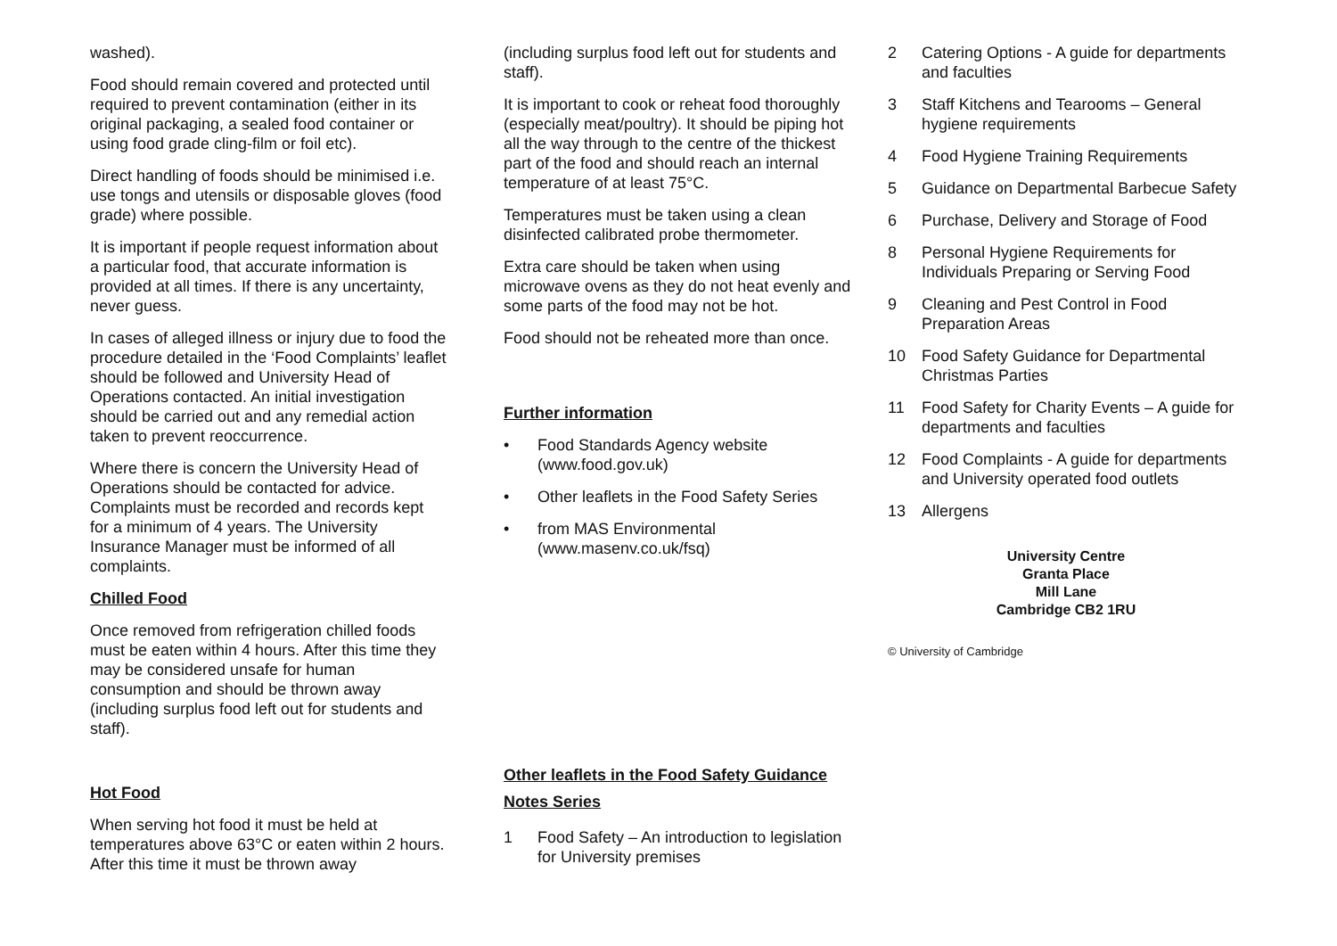washed).
Food should remain covered and protected until required to prevent contamination (either in its original packaging, a sealed food container or using food grade cling-film or foil etc).
Direct handling of foods should be minimised i.e. use tongs and utensils or disposable gloves (food grade) where possible.
It is important if people request information about a particular food, that accurate information is provided at all times. If there is any uncertainty, never guess.
In cases of alleged illness or injury due to food the procedure detailed in the ‘Food Complaints’ leaflet should be followed and University Head of Operations contacted. An initial investigation should be carried out and any remedial action taken to prevent reoccurrence.
Where there is concern the University Head of Operations should be contacted for advice. Complaints must be recorded and records kept for a minimum of 4 years. The University Insurance Manager must be informed of all complaints.
Chilled Food
Once removed from refrigeration chilled foods must be eaten within 4 hours. After this time they may be considered unsafe for human consumption and should be thrown away (including surplus food left out for students and staff).
Hot Food
When serving hot food it must be held at temperatures above 63°C or eaten within 2 hours. After this time it must be thrown away
(including surplus food left out for students and staff).
It is important to cook or reheat food thoroughly (especially meat/poultry). It should be piping hot all the way through to the centre of the thickest part of the food and should reach an internal temperature of at least 75°C.
Temperatures must be taken using a clean disinfected calibrated probe thermometer.
Extra care should be taken when using microwave ovens as they do not heat evenly and some parts of the food may not be hot.
Food should not be reheated more than once.
Further information
• Food Standards Agency website (www.food.gov.uk)
• Other leaflets in the Food Safety Series
• from MAS Environmental (www.masenv.co.uk/fsq)
Other leaflets in the Food Safety Guidance Notes Series
1 Food Safety – An introduction to legislation for University premises
2 Catering Options - A guide for departments and faculties
3 Staff Kitchens and Tearooms – General hygiene requirements
4 Food Hygiene Training Requirements
5 Guidance on Departmental Barbecue Safety
6 Purchase, Delivery and Storage of Food
8 Personal Hygiene Requirements for Individuals Preparing or Serving Food
9 Cleaning and Pest Control in Food Preparation Areas
10 Food Safety Guidance for Departmental Christmas Parties
11 Food Safety for Charity Events – A guide for departments and faculties
12 Food Complaints - A guide for departments and University operated food outlets
13 Allergens
University Centre
Granta Place
Mill Lane
Cambridge CB2 1RU
© University of Cambridge